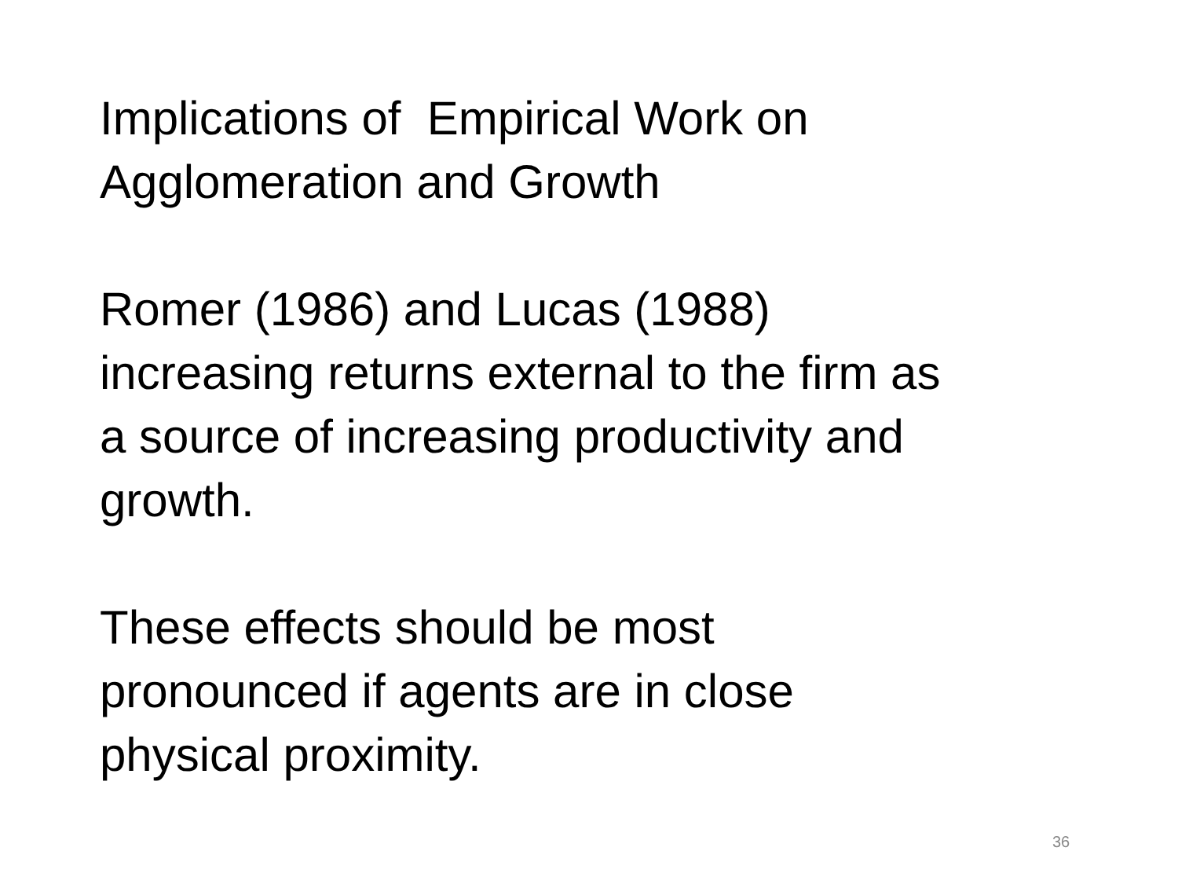Implications of Empirical Work on
Agglomeration and Growth
Romer (1986) and Lucas (1988)
increasing returns external to the firm as
a source of increasing productivity and
growth.
These effects should be most
pronounced if agents are in close
physical proximity.
36